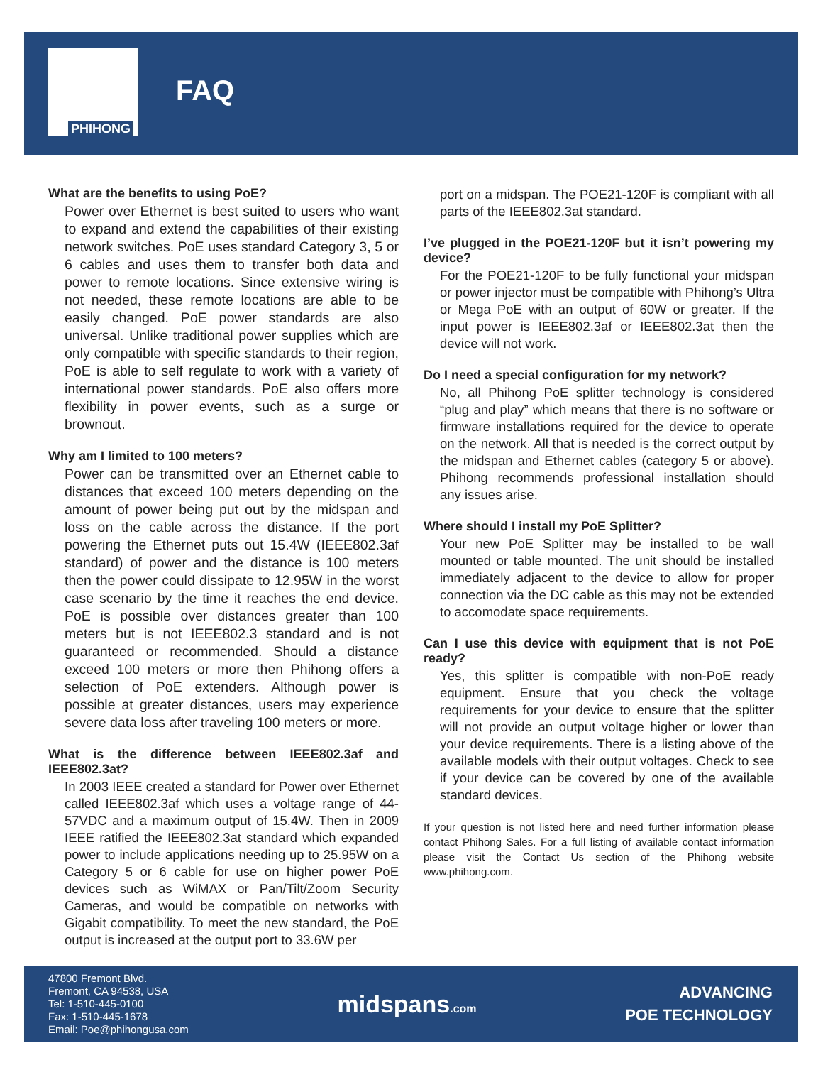PHIHONG
FAQ
What are the benefits to using PoE?
Power over Ethernet is best suited to users who want to expand and extend the capabilities of their existing network switches. PoE uses standard Category 3, 5 or 6 cables and uses them to transfer both data and power to remote locations. Since extensive wiring is not needed, these remote locations are able to be easily changed. PoE power standards are also universal. Unlike traditional power supplies which are only compatible with specific standards to their region, PoE is able to self regulate to work with a variety of international power standards. PoE also offers more flexibility in power events, such as a surge or brownout.
Why am I limited to 100 meters?
Power can be transmitted over an Ethernet cable to distances that exceed 100 meters depending on the amount of power being put out by the midspan and loss on the cable across the distance. If the port powering the Ethernet puts out 15.4W (IEEE802.3af standard) of power and the distance is 100 meters then the power could dissipate to 12.95W in the worst case scenario by the time it reaches the end device. PoE is possible over distances greater than 100 meters but is not IEEE802.3 standard and is not guaranteed or recommended. Should a distance exceed 100 meters or more then Phihong offers a selection of PoE extenders. Although power is possible at greater distances, users may experience severe data loss after traveling 100 meters or more.
What is the difference between IEEE802.3af and IEEE802.3at?
In 2003 IEEE created a standard for Power over Ethernet called IEEE802.3af which uses a voltage range of 44-57VDC and a maximum output of 15.4W. Then in 2009 IEEE ratified the IEEE802.3at standard which expanded power to include applications needing up to 25.95W on a Category 5 or 6 cable for use on higher power PoE devices such as WiMAX or Pan/Tilt/Zoom Security Cameras, and would be compatible on networks with Gigabit compatibility. To meet the new standard, the PoE output is increased at the output port to 33.6W per
port on a midspan. The POE21-120F is compliant with all parts of the IEEE802.3at standard.
I’ve plugged in the POE21-120F but it isn’t powering my device?
For the POE21-120F to be fully functional your midspan or power injector must be compatible with Phihong’s Ultra or Mega PoE with an output of 60W or greater. If the input power is IEEE802.3af or IEEE802.3at then the device will not work.
Do I need a special configuration for my network?
No, all Phihong PoE splitter technology is considered “plug and play” which means that there is no software or firmware installations required for the device to operate on the network. All that is needed is the correct output by the midspan and Ethernet cables (category 5 or above). Phihong recommends professional installation should any issues arise.
Where should I install my PoE Splitter?
Your new PoE Splitter may be installed to be wall mounted or table mounted. The unit should be installed immediately adjacent to the device to allow for proper connection via the DC cable as this may not be extended to accomodate space requirements.
Can I use this device with equipment that is not PoE ready?
Yes, this splitter is compatible with non-PoE ready equipment. Ensure that you check the voltage requirements for your device to ensure that the splitter will not provide an output voltage higher or lower than your device requirements. There is a listing above of the available models with their output voltages. Check to see if your device can be covered by one of the available standard devices.
If your question is not listed here and need further information please contact Phihong Sales. For a full listing of available contact information please visit the Contact Us section of the Phihong website www.phihong.com.
47800 Fremont Blvd.
Fremont, CA 94538, USA
Tel: 1-510-445-0100
Fax: 1-510-445-1678
Email: Poe@phihongusa.com
midspans.com
ADVANCING
POE TECHNOLOGY